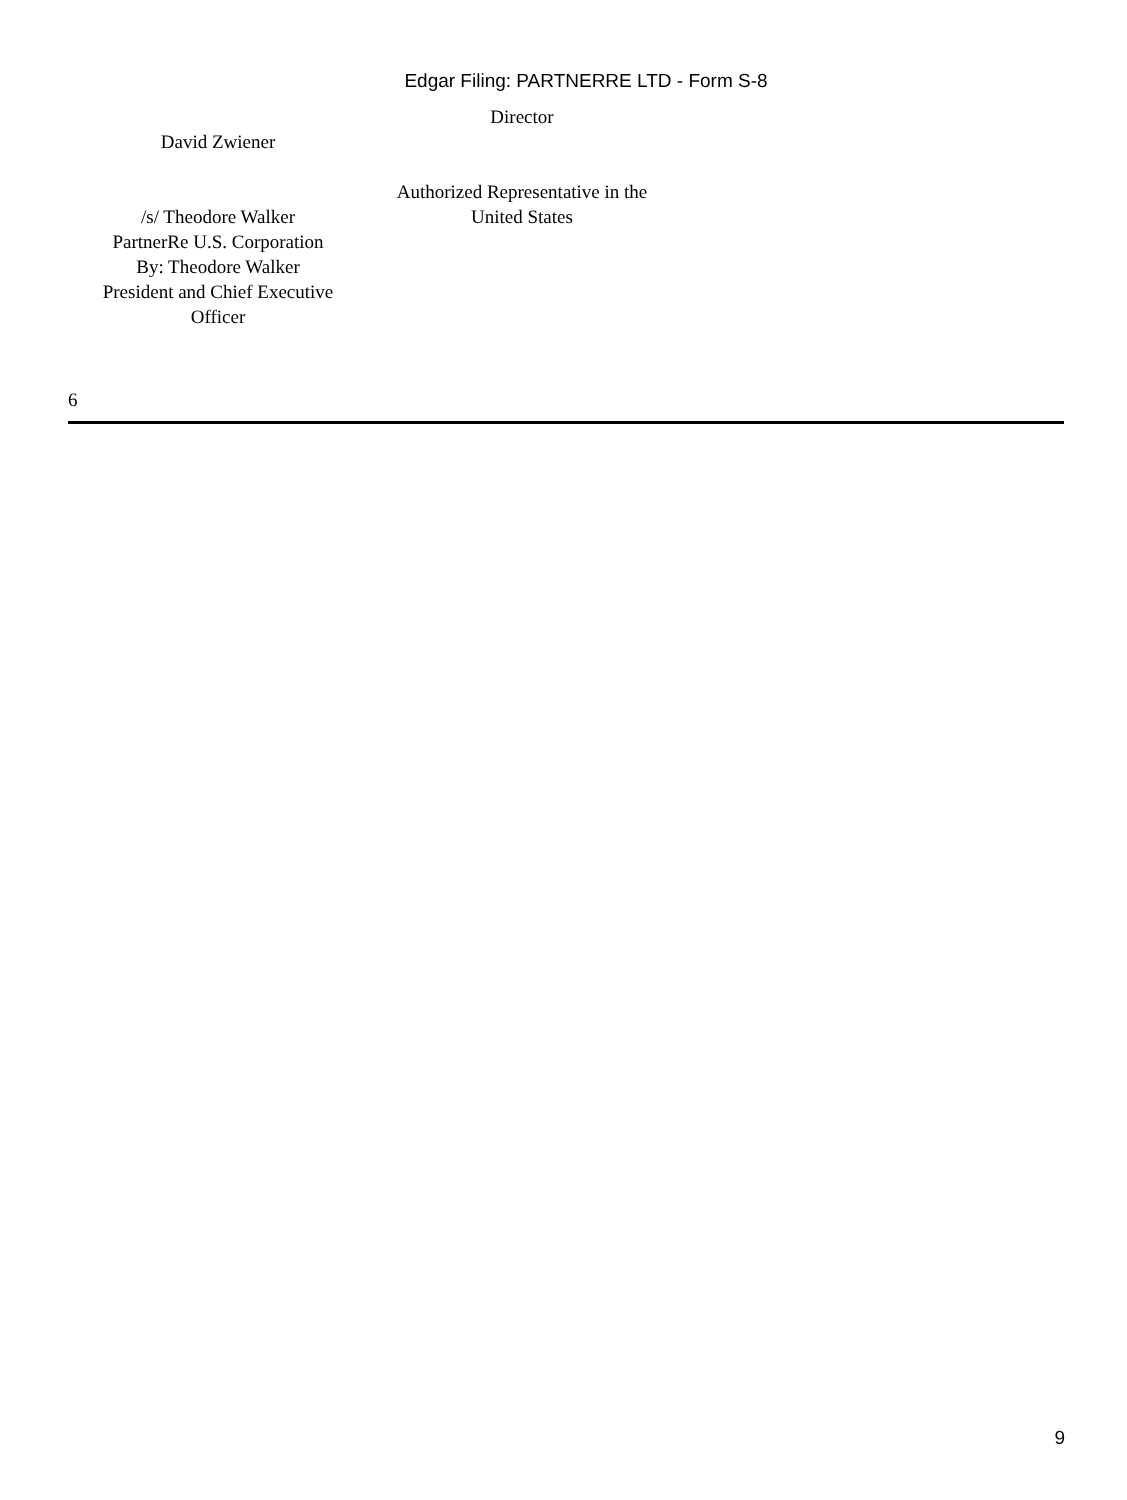Edgar Filing: PARTNERRE LTD - Form S-8
| David Zwiener | Director |
| /s/ Theodore Walker PartnerRe U.S. Corporation By: Theodore Walker President and Chief Executive Officer | Authorized Representative in the United States |
6
9